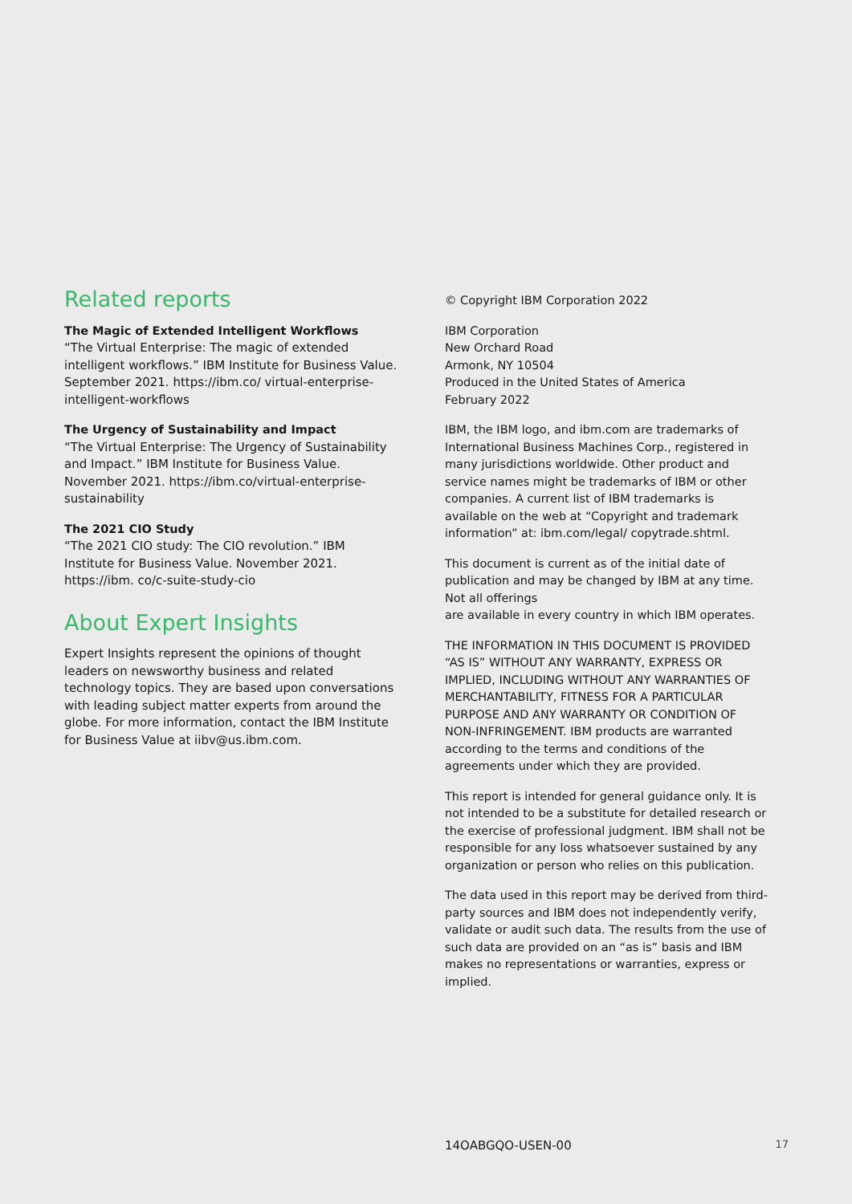Related reports
The Magic of Extended Intelligent Workflows
“The Virtual Enterprise: The magic of extended intelligent workflows.” IBM Institute for Business Value. September 2021. https://ibm.co/ virtual-enterprise-intelligent-workflows
The Urgency of Sustainability and Impact
“The Virtual Enterprise: The Urgency of Sustainability and Impact.” IBM Institute for Business Value. November 2021. https://ibm.co/virtual-enterprise-sustainability
The 2021 CIO Study
“The 2021 CIO study: The CIO revolution.” IBM Institute for Business Value. November 2021. https://ibm. co/c-suite-study-cio
About Expert Insights
Expert Insights represent the opinions of thought leaders on newsworthy business and related technology topics. They are based upon conversations with leading subject matter experts from around the globe. For more information, contact the IBM Institute for Business Value at iibv@us.ibm.com.
© Copyright IBM Corporation 2022
IBM Corporation
New Orchard Road
Armonk, NY 10504
Produced in the United States of America
February 2022
IBM, the IBM logo, and ibm.com are trademarks of International Business Machines Corp., registered in many jurisdictions worldwide. Other product and service names might be trademarks of IBM or other companies. A current list of IBM trademarks is available on the web at “Copyright and trademark information” at: ibm.com/legal/ copytrade.shtml.
This document is current as of the initial date of publication and may be changed by IBM at any time. Not all offerings
are available in every country in which IBM operates.
THE INFORMATION IN THIS DOCUMENT IS PROVIDED “AS IS” WITHOUT ANY WARRANTY, EXPRESS OR IMPLIED, INCLUDING WITHOUT ANY WARRANTIES OF MERCHANTABILITY, FITNESS FOR A PARTICULAR PURPOSE AND ANY WARRANTY OR CONDITION OF NON-INFRINGEMENT. IBM products are warranted according to the terms and conditions of the agreements under which they are provided.
This report is intended for general guidance only. It is not intended to be a substitute for detailed research or the exercise of professional judgment. IBM shall not be responsible for any loss whatsoever sustained by any organization or person who relies on this publication.
The data used in this report may be derived from third-party sources and IBM does not independently verify, validate or audit such data. The results from the use of such data are provided on an “as is” basis and IBM makes no representations or warranties, express or implied.
14OABGQO-USEN-00 17